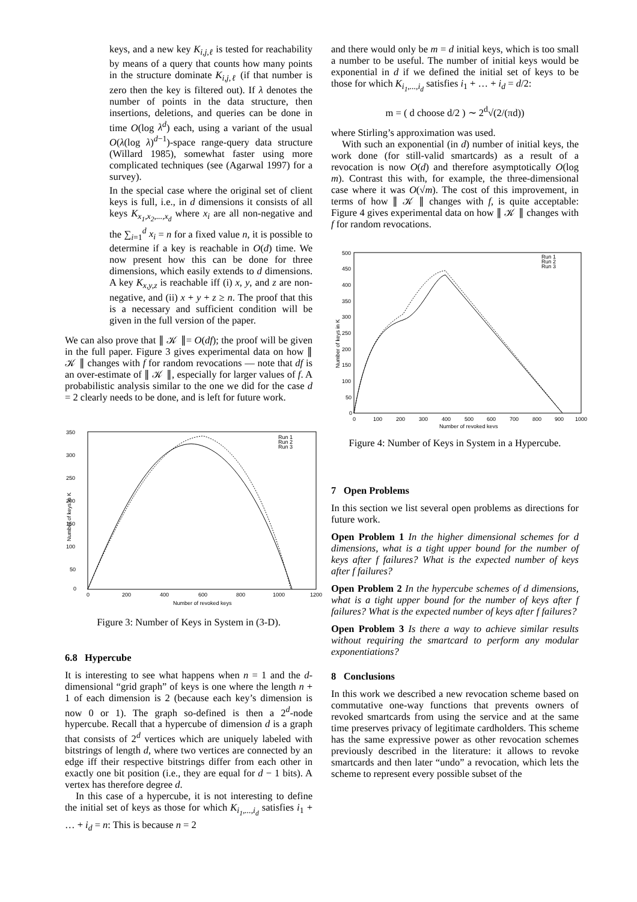keys, and a new key K<sub>i,j,ℓ</sub> is tested for reachability by means of a query that counts how many points in the structure dominate K<sub>i,j,ℓ</sub> (if that number is zero then the key is filtered out). If λ denotes the number of points in the data structure, then insertions, deletions, and queries can be done in time O(log λ<sup>d</sup>) each, using a variant of the usual O(λ(log λ)<sup>d−1</sup>)-space range-query data structure (Willard 1985), somewhat faster using more complicated techniques (see (Agarwal 1997) for a survey).
In the special case where the original set of client keys is full, i.e., in d dimensions it consists of all keys K<sub>x<sub>1</sub>,x<sub>2</sub>,...,x<sub>d</sub></sub> where x<sub>i</sub> are all non-negative and the ∑<sub>i=1</sub><sup>d</sup> x<sub>i</sub> = n for a fixed value n, it is possible to determine if a key is reachable in O(d) time. We now present how this can be done for three dimensions, which easily extends to d dimensions. A key K<sub>x,y,z</sub> is reachable iff (i) x, y, and z are non-negative, and (ii) x + y + z ≥ n. The proof that this is a necessary and sufficient condition will be given in the full version of the paper.
We can also prove that ∥ 𝒦 ∥= O(df); the proof will be given in the full paper. Figure 3 gives experimental data on how ∥ 𝒦 ∥ changes with f for random revocations — note that df is an over-estimate of ∥ 𝒦 ∥, especially for larger values of f. A probabilistic analysis similar to the one we did for the case d = 2 clearly needs to be done, and is left for future work.
350
300
250
200
150
100
50
0
0
200
400
600
800
1000
1200
Number of revoked keys
Number of keys in K
Run 1
Run 2
Run 3
Figure 3: Number of Keys in System in (3-D).
6.8 Hypercube
It is interesting to see what happens when n = 1 and the d-dimensional “grid graph” of keys is one where the length n + 1 of each dimension is 2 (because each key’s dimension is now 0 or 1). The graph so-defined is then a 2<sup>d</sup>-node hypercube. Recall that a hypercube of dimension d is a graph that consists of 2<sup>d</sup> vertices which are uniquely labeled with bitstrings of length d, where two vertices are connected by an edge iff their respective bitstrings differ from each other in exactly one bit position (i.e., they are equal for d − 1 bits). A vertex has therefore degree d.
In this case of a hypercube, it is not interesting to define the initial set of keys as those for which K<sub>i<sub>1</sub>,...,i<sub>d</sub></sub> satisfies i<sub>1</sub> + … + i<sub>d</sub> = n: This is because n = 2
and there would only be m = d initial keys, which is too small a number to be useful. The number of initial keys would be exponential in d if we defined the initial set of keys to be those for which K<sub>i<sub>1</sub>,...,i<sub>d</sub></sub> satisfies i<sub>1</sub> + … + i<sub>d</sub> = d/2:
m = ( d choose d/2 ) ∼ 2<sup>d</sup>√(2/(πd))
where Stirling’s approximation was used.
With such an exponential (in d) number of initial keys, the work done (for still-valid smartcards) as a result of a revocation is now O(d) and therefore asymptotically O(log m). Contrast this with, for example, the three-dimensional case where it was O(√m). The cost of this improvement, in terms of how ∥ 𝒦 ∥ changes with f, is quite acceptable: Figure 4 gives experimental data on how ∥ 𝒦 ∥ changes with f for random revocations.
500
450
400
350
300
250
200
150
100
50
0
0
100
200
300
400
500
600
700
800
900
1000
Number of revoked keys
Number of keys in K
Run 1
Run 2
Run 3
Figure 4: Number of Keys in System in a Hypercube.
7 Open Problems
In this section we list several open problems as directions for future work.
Open Problem 1 In the higher dimensional schemes for d dimensions, what is a tight upper bound for the number of keys after f failures? What is the expected number of keys after f failures?
Open Problem 2 In the hypercube schemes of d dimensions, what is a tight upper bound for the number of keys after f failures? What is the expected number of keys after f failures?
Open Problem 3 Is there a way to achieve similar results without requiring the smartcard to perform any modular exponentiations?
8 Conclusions
In this work we described a new revocation scheme based on commutative one-way functions that prevents owners of revoked smartcards from using the service and at the same time preserves privacy of legitimate cardholders. This scheme has the same expressive power as other revocation schemes previously described in the literature: it allows to revoke smartcards and then later “undo” a revocation, which lets the scheme to represent every possible subset of the